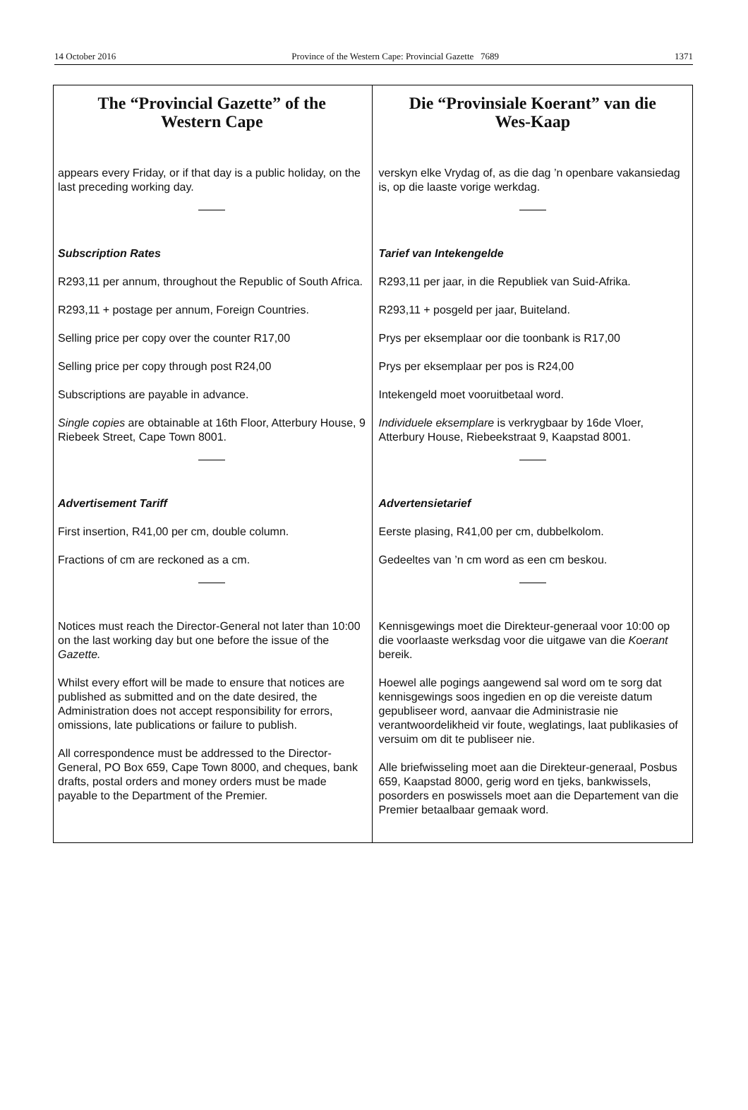14 October 2016 Province of the Western Cape: Provincial Gazette 7689 1371
The “Provincial Gazette” of the
Western Cape
appears every Friday, or if that day is a public holiday, on the last preceding working day.
Subscription Rates
R293,11 per annum, throughout the Republic of South Africa.
R293,11 + postage per annum, Foreign Countries.
Selling price per copy over the counter R17,00
Selling price per copy through post R24,00
Subscriptions are payable in advance.
Single copies are obtainable at 16th Floor, Atterbury House, 9 Riebeek Street, Cape Town 8001.
Advertisement Tariff
First insertion, R41,00 per cm, double column.
Fractions of cm are reckoned as a cm.
Notices must reach the Director-General not later than 10:00 on the last working day but one before the issue of the Gazette.
Whilst every effort will be made to ensure that notices are published as submitted and on the date desired, the Administration does not accept responsibility for errors, omissions, late publications or failure to publish.
All correspondence must be addressed to the Director-General, PO Box 659, Cape Town 8000, and cheques, bank drafts, postal orders and money orders must be made payable to the Department of the Premier.
Die “Provinsiale Koerant” van die
Wes-Kaap
verskyn elke Vrydag of, as die dag ’n openbare vakansiedag is, op die laaste vorige werkdag.
Tarief van Intekengelde
R293,11 per jaar, in die Republiek van Suid-Afrika.
R293,11 + posgeld per jaar, Buiteland.
Prys per eksemplaar oor die toonbank is R17,00
Prys per eksemplaar per pos is R24,00
Intekengeld moet vooruitbetaal word.
Individuele eksemplare is verkrygbaar by 16de Vloer, Atterbury House, Riebeekstraat 9, Kaapstad 8001.
Advertensietarief
Eerste plasing, R41,00 per cm, dubbelkolom.
Gedeeltes van ’n cm word as een cm beskou.
Kennisgewings moet die Direkteur-generaal voor 10:00 op die voorlaaste werksdag voor die uitgawe van die Koerant bereik.
Hoewel alle pogings aangewend sal word om te sorg dat kennisgewings soos ingedien en op die vereiste datum gepubliseer word, aanvaar die Administrasie nie verantwoordelikheid vir foute, weglatings, laat publikasies of versuim om dit te publiseer nie.
Alle briefwisseling moet aan die Direkteur-generaal, Posbus 659, Kaapstad 8000, gerig word en tjeks, bankwissels, posorders en poswissels moet aan die Departement van die Premier betaalbaar gemaak word.